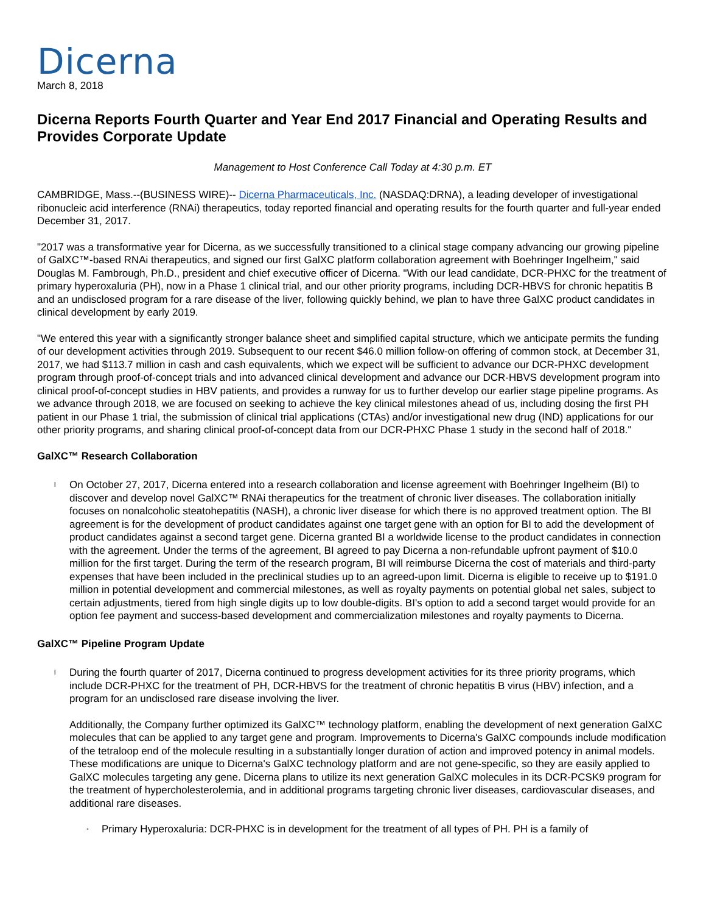Dicerna
March 8, 2018
Dicerna Reports Fourth Quarter and Year End 2017 Financial and Operating Results and Provides Corporate Update
Management to Host Conference Call Today at 4:30 p.m. ET
CAMBRIDGE, Mass.--(BUSINESS WIRE)-- Dicerna Pharmaceuticals, Inc. (NASDAQ:DRNA), a leading developer of investigational ribonucleic acid interference (RNAi) therapeutics, today reported financial and operating results for the fourth quarter and full-year ended December 31, 2017.
"2017 was a transformative year for Dicerna, as we successfully transitioned to a clinical stage company advancing our growing pipeline of GalXC™-based RNAi therapeutics, and signed our first GalXC platform collaboration agreement with Boehringer Ingelheim," said Douglas M. Fambrough, Ph.D., president and chief executive officer of Dicerna. "With our lead candidate, DCR-PHXC for the treatment of primary hyperoxaluria (PH), now in a Phase 1 clinical trial, and our other priority programs, including DCR-HBVS for chronic hepatitis B and an undisclosed program for a rare disease of the liver, following quickly behind, we plan to have three GalXC product candidates in clinical development by early 2019.
"We entered this year with a significantly stronger balance sheet and simplified capital structure, which we anticipate permits the funding of our development activities through 2019. Subsequent to our recent $46.0 million follow-on offering of common stock, at December 31, 2017, we had $113.7 million in cash and cash equivalents, which we expect will be sufficient to advance our DCR-PHXC development program through proof-of-concept trials and into advanced clinical development and advance our DCR-HBVS development program into clinical proof-of-concept studies in HBV patients, and provides a runway for us to further develop our earlier stage pipeline programs. As we advance through 2018, we are focused on seeking to achieve the key clinical milestones ahead of us, including dosing the first PH patient in our Phase 1 trial, the submission of clinical trial applications (CTAs) and/or investigational new drug (IND) applications for our other priority programs, and sharing clinical proof-of-concept data from our DCR-PHXC Phase 1 study in the second half of 2018."
GalXC™ Research Collaboration
l On October 27, 2017, Dicerna entered into a research collaboration and license agreement with Boehringer Ingelheim (BI) to discover and develop novel GalXC™ RNAi therapeutics for the treatment of chronic liver diseases. The collaboration initially focuses on nonalcoholic steatohepatitis (NASH), a chronic liver disease for which there is no approved treatment option. The BI agreement is for the development of product candidates against one target gene with an option for BI to add the development of product candidates against a second target gene. Dicerna granted BI a worldwide license to the product candidates in connection with the agreement. Under the terms of the agreement, BI agreed to pay Dicerna a non-refundable upfront payment of $10.0 million for the first target. During the term of the research program, BI will reimburse Dicerna the cost of materials and third-party expenses that have been included in the preclinical studies up to an agreed-upon limit. Dicerna is eligible to receive up to $191.0 million in potential development and commercial milestones, as well as royalty payments on potential global net sales, subject to certain adjustments, tiered from high single digits up to low double-digits. BI's option to add a second target would provide for an option fee payment and success-based development and commercialization milestones and royalty payments to Dicerna.
GalXC™ Pipeline Program Update
l During the fourth quarter of 2017, Dicerna continued to progress development activities for its three priority programs, which include DCR-PHXC for the treatment of PH, DCR-HBVS for the treatment of chronic hepatitis B virus (HBV) infection, and a program for an undisclosed rare disease involving the liver.
Additionally, the Company further optimized its GalXC™ technology platform, enabling the development of next generation GalXC molecules that can be applied to any target gene and program. Improvements to Dicerna's GalXC compounds include modification of the tetraloop end of the molecule resulting in a substantially longer duration of action and improved potency in animal models. These modifications are unique to Dicerna's GalXC technology platform and are not gene-specific, so they are easily applied to GalXC molecules targeting any gene. Dicerna plans to utilize its next generation GalXC molecules in its DCR-PCSK9 program for the treatment of hypercholesterolemia, and in additional programs targeting chronic liver diseases, cardiovascular diseases, and additional rare diseases.
◦ Primary Hyperoxaluria: DCR-PHXC is in development for the treatment of all types of PH. PH is a family of